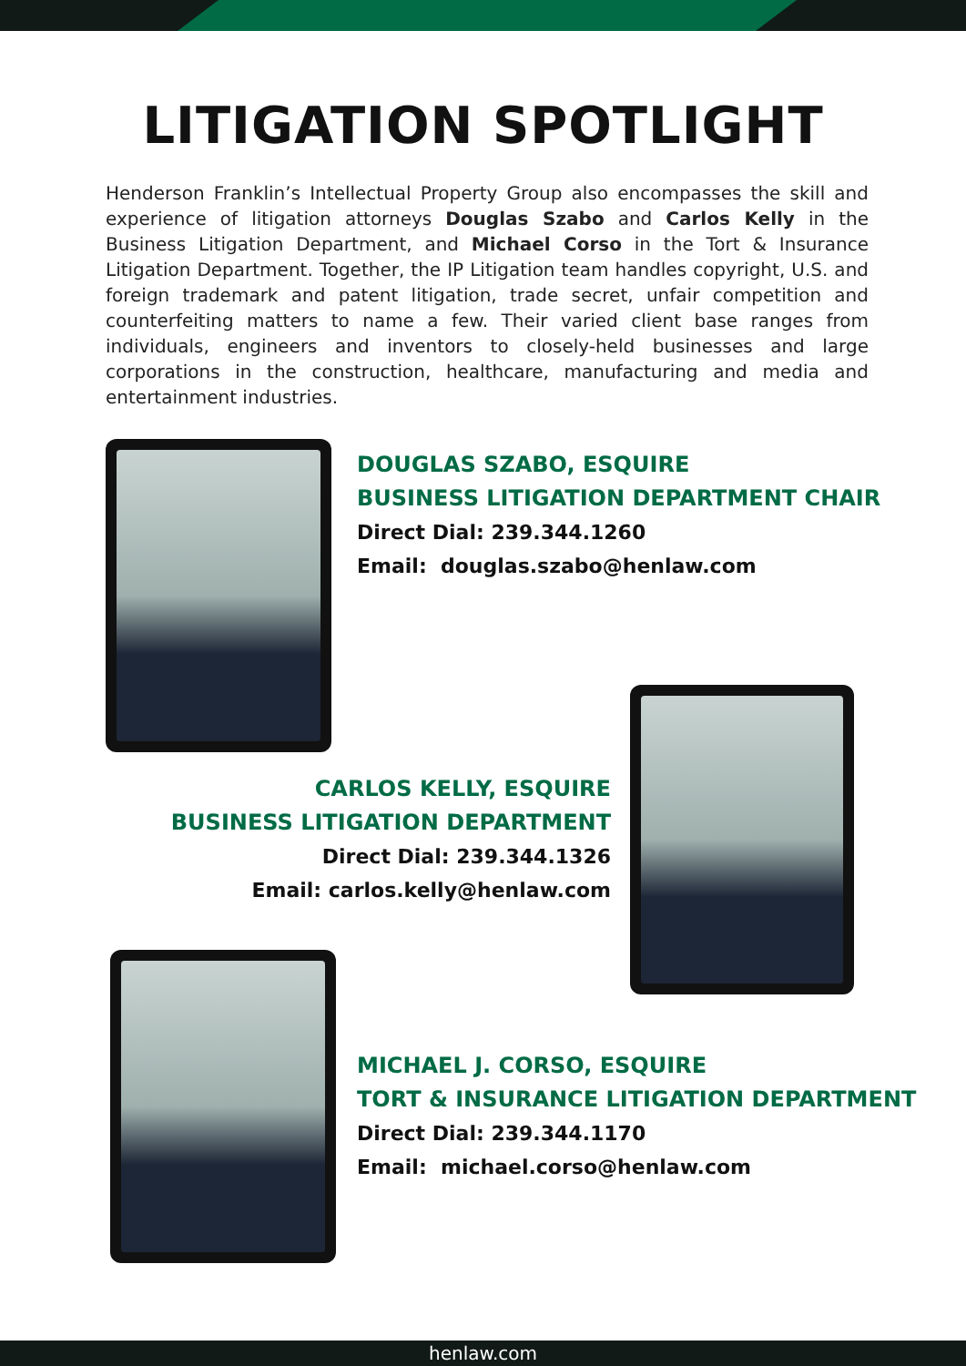LITIGATION SPOTLIGHT
Henderson Franklin’s Intellectual Property Group also encompasses the skill and experience of litigation attorneys Douglas Szabo and Carlos Kelly in the Business Litigation Department, and Michael Corso in the Tort & Insurance Litigation Department. Together, the IP Litigation team handles copyright, U.S. and foreign trademark and patent litigation, trade secret, unfair competition and counterfeiting matters to name a few. Their varied client base ranges from individuals, engineers and inventors to closely-held businesses and large corporations in the construction, healthcare, manufacturing and media and entertainment industries.
DOUGLAS SZABO, ESQUIRE
BUSINESS LITIGATION DEPARTMENT CHAIR
Direct Dial: 239.344.1260
Email: douglas.szabo@henlaw.com
CARLOS KELLY, ESQUIRE
BUSINESS LITIGATION DEPARTMENT
Direct Dial: 239.344.1326
Email: carlos.kelly@henlaw.com
MICHAEL J. CORSO, ESQUIRE
TORT & INSURANCE LITIGATION DEPARTMENT
Direct Dial: 239.344.1170
Email: michael.corso@henlaw.com
henlaw.com